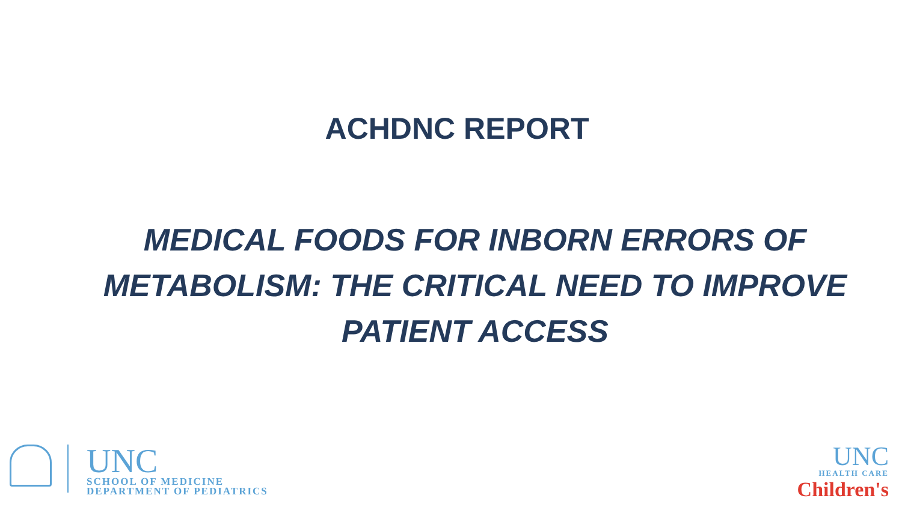ACHDNC REPORT
MEDICAL FOODS FOR INBORN ERRORS OF METABOLISM: THE CRITICAL NEED TO IMPROVE PATIENT ACCESS
UNC
SCHOOL OF MEDICINE
DEPARTMENT OF PEDIATRICS
UNC
HEALTH CARE
Children's